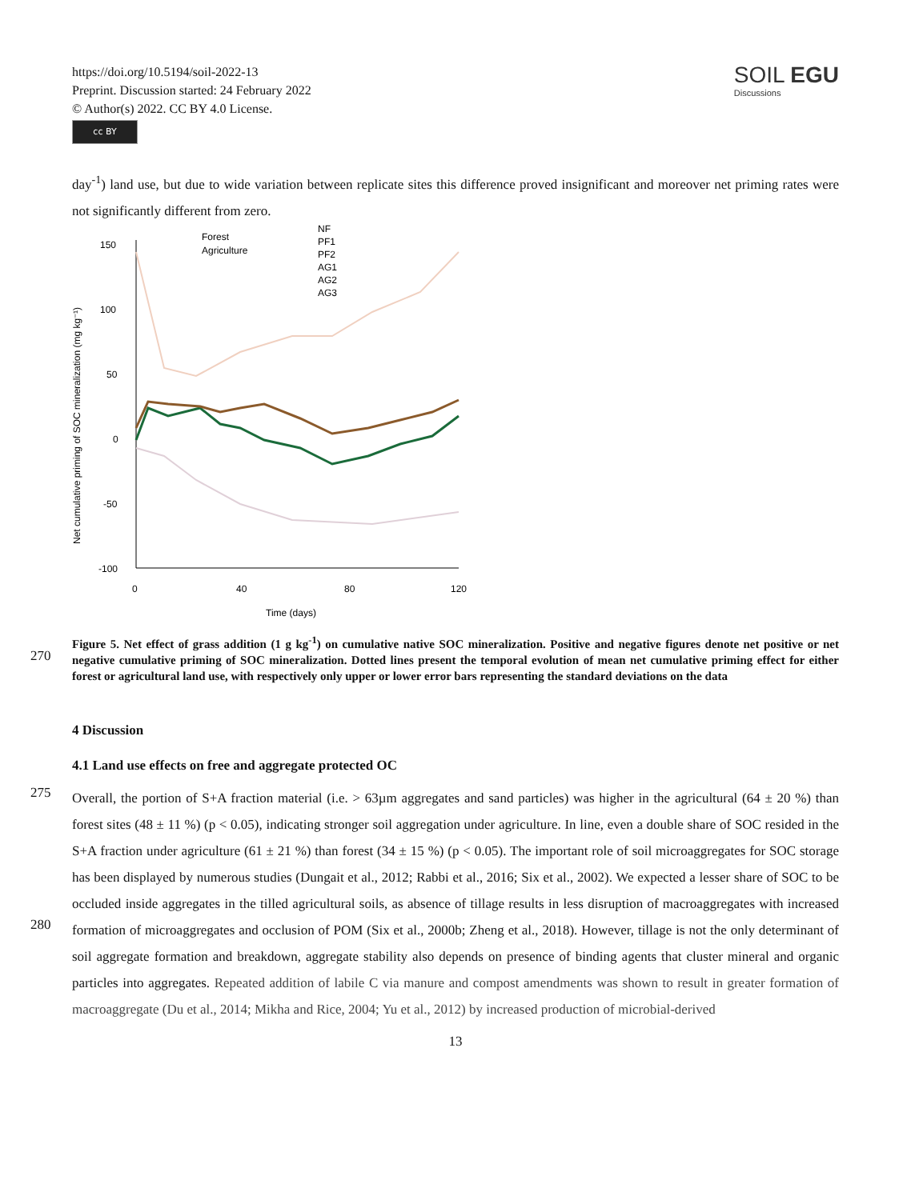https://doi.org/10.5194/soil-2022-13
Preprint. Discussion started: 24 February 2022
© Author(s) 2022. CC BY 4.0 License.
cc BY
SOIL EGU
Discussions
day<sup>-1</sup>) land use, but due to wide variation between replicate sites this difference proved insignificant and moreover net priming rates were not significantly different from zero.
Net cumulative priming of SOC mineralization (mg kg⁻¹)
150
100
50
0
-50
-100
0
40
80
120
Time (days)
Forest
Agriculture
NF
PF1
PF2
AG1
AG2
AG3
270
Figure 5. Net effect of grass addition (1 g kg<sup>-1</sup>) on cumulative native SOC mineralization. Positive and negative figures denote net positive or net negative cumulative priming of SOC mineralization. Dotted lines present the temporal evolution of mean net cumulative priming effect for either forest or agricultural land use, with respectively only upper or lower error bars representing the standard deviations on the data
4 Discussion
4.1 Land use effects on free and aggregate protected OC
275
280
Overall, the portion of S+A fraction material (i.e. > 63µm aggregates and sand particles) was higher in the agricultural (64 ± 20 %) than forest sites (48 ± 11 %) (p < 0.05), indicating stronger soil aggregation under agriculture. In line, even a double share of SOC resided in the S+A fraction under agriculture (61 ± 21 %) than forest (34 ± 15 %) (p < 0.05). The important role of soil microaggregates for SOC storage has been displayed by numerous studies (Dungait et al., 2012; Rabbi et al., 2016; Six et al., 2002). We expected a lesser share of SOC to be occluded inside aggregates in the tilled agricultural soils, as absence of tillage results in less disruption of macroaggregates with increased formation of microaggregates and occlusion of POM (Six et al., 2000b; Zheng et al., 2018). However, tillage is not the only determinant of soil aggregate formation and breakdown, aggregate stability also depends on presence of binding agents that cluster mineral and organic particles into aggregates. Repeated addition of labile C via manure and compost amendments was shown to result in greater formation of macroaggregate (Du et al., 2014; Mikha and Rice, 2004; Yu et al., 2012) by increased production of microbial-derived
13